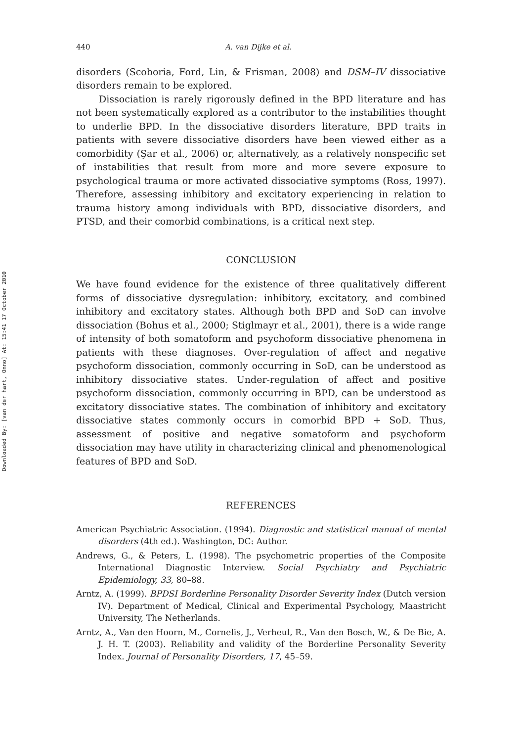Downloaded By: [van der hart, Onno] At: 15:41 17 October 2010
440 A. van Dijke et al.
disorders (Scoboria, Ford, Lin, & Frisman, 2008) and DSM–IV dissociative disorders remain to be explored.
Dissociation is rarely rigorously defined in the BPD literature and has not been systematically explored as a contributor to the instabilities thought to underlie BPD. In the dissociative disorders literature, BPD traits in patients with severe dissociative disorders have been viewed either as a comorbidity (Şar et al., 2006) or, alternatively, as a relatively nonspecific set of instabilities that result from more and more severe exposure to psychological trauma or more activated dissociative symptoms (Ross, 1997). Therefore, assessing inhibitory and excitatory experiencing in relation to trauma history among individuals with BPD, dissociative disorders, and PTSD, and their comorbid combinations, is a critical next step.
CONCLUSION
We have found evidence for the existence of three qualitatively different forms of dissociative dysregulation: inhibitory, excitatory, and combined inhibitory and excitatory states. Although both BPD and SoD can involve dissociation (Bohus et al., 2000; Stiglmayr et al., 2001), there is a wide range of intensity of both somatoform and psychoform dissociative phenomena in patients with these diagnoses. Over-regulation of affect and negative psychoform dissociation, commonly occurring in SoD, can be understood as inhibitory dissociative states. Under-regulation of affect and positive psychoform dissociation, commonly occurring in BPD, can be understood as excitatory dissociative states. The combination of inhibitory and excitatory dissociative states commonly occurs in comorbid BPD + SoD. Thus, assessment of positive and negative somatoform and psychoform dissociation may have utility in characterizing clinical and phenomenological features of BPD and SoD.
REFERENCES
American Psychiatric Association. (1994). Diagnostic and statistical manual of mental disorders (4th ed.). Washington, DC: Author.
Andrews, G., & Peters, L. (1998). The psychometric properties of the Composite International Diagnostic Interview. Social Psychiatry and Psychiatric Epidemiology, 33, 80–88.
Arntz, A. (1999). BPDSI Borderline Personality Disorder Severity Index (Dutch version IV). Department of Medical, Clinical and Experimental Psychology, Maastricht University, The Netherlands.
Arntz, A., Van den Hoorn, M., Cornelis, J., Verheul, R., Van den Bosch, W., & De Bie, A. J. H. T. (2003). Reliability and validity of the Borderline Personality Severity Index. Journal of Personality Disorders, 17, 45–59.